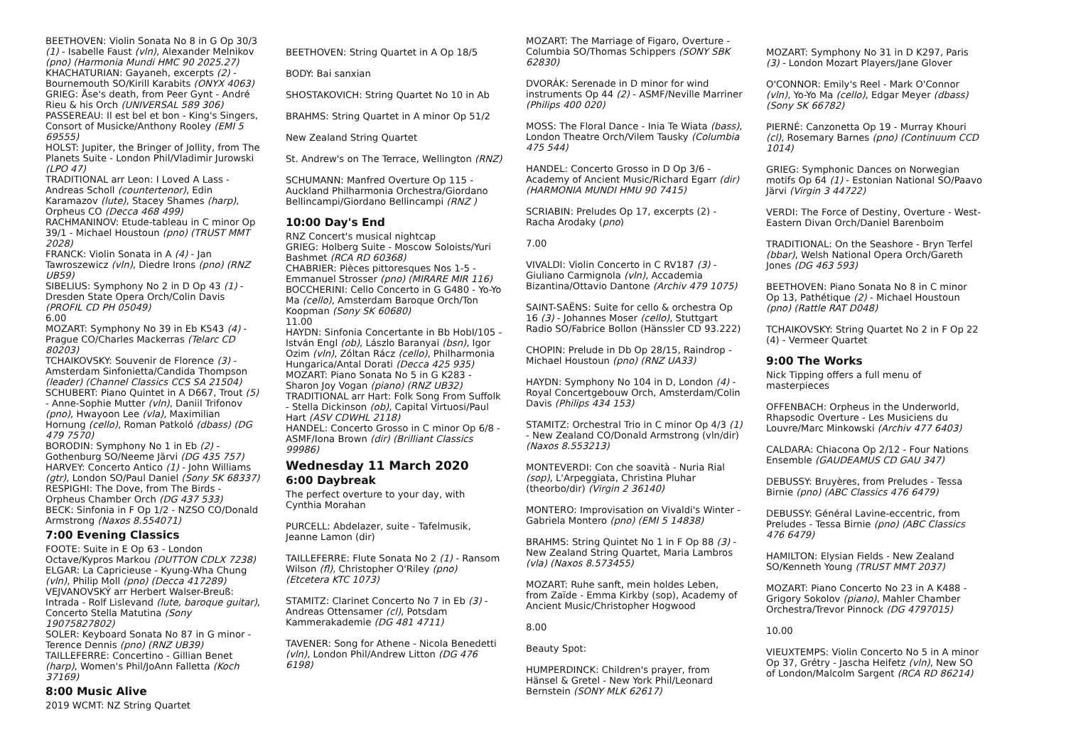BEETHOVEN: Violin Sonata No 8 in G Op 30/3 (1) - Isabelle Faust (vln), Alexander Melnikov (pno) (Harmonia Mundi HMC 90 2025.27)
KHACHATURIAN: Gayaneh, excerpts (2) - Bournemouth SO/Kirill Karabits (ONYX 4063)
GRIEG: Åse's death, from Peer Gynt - André Rieu & his Orch (UNIVERSAL 589 306)
PASSEREAU: Il est bel et bon - King's Singers, Consort of Musicke/Anthony Rooley (EMI 5 69555)
HOLST: Jupiter, the Bringer of Jollity, from The Planets Suite - London Phil/Vladimir Jurowski (LPO 47)
TRADITIONAL arr Leon: I Loved A Lass - Andreas Scholl (countertenor), Edin Karamazov (lute), Stacey Shames (harp), Orpheus CO (Decca 468 499)
RACHMANINOV: Etude-tableau in C minor Op 39/1 - Michael Houstoun (pno) (TRUST MMT 2028)
FRANCK: Violin Sonata in A (4) - Jan Tawroszewicz (vln), Diedre Irons (pno) (RNZ UB59)
SIBELIUS: Symphony No 2 in D Op 43 (1) - Dresden State Opera Orch/Colin Davis (PROFIL CD PH 05049)
6.00
MOZART: Symphony No 39 in Eb K543 (4) - Prague CO/Charles Mackerras (Telarc CD 80203)
TCHAIKOVSKY: Souvenir de Florence (3) - Amsterdam Sinfonietta/Candida Thompson (leader) (Channel Classics CCS SA 21504)
SCHUBERT: Piano Quintet in A D667, Trout (5) - Anne-Sophie Mutter (vln), Daniil Trifonov (pno), Hwayoon Lee (vla), Maximilian Hornung (cello), Roman Patkoló (dbass) (DG 479 7570)
BORODIN: Symphony No 1 in Eb (2) - Gothenburg SO/Neeme Järvi (DG 435 757)
HARVEY: Concerto Antico (1) - John Williams (gtr), London SO/Paul Daniel (Sony SK 68337)
RESPIGHI: The Dove, from The Birds - Orpheus Chamber Orch (DG 437 533)
BECK: Sinfonia in F Op 1/2 - NZSO CO/Donald Armstrong (Naxos 8.554071)
7:00 Evening Classics
FOOTE: Suite in E Op 63 - London Octave/Kypros Markou (DUTTON CDLX 7238)
ELGAR: La Capricieuse - Kyung-Wha Chung (vln), Philip Moll (pno) (Decca 417289)
VEJVANOVSKÝ arr Herbert Walser-Breuß: Intrada - Rolf Lislevand (lute, baroque guitar), Concerto Stella Matutina (Sony 19075827802)
SOLER: Keyboard Sonata No 87 in G minor - Terence Dennis (pno) (RNZ UB39)
TAILLEFERRE: Concertino - Gillian Benet (harp), Women's Phil/JoAnn Falletta (Koch 37169)
8:00 Music Alive
2019 WCMT: NZ String Quartet
BEETHOVEN: String Quartet in A Op 18/5
BODY: Bai sanxian
SHOSTAKOVICH: String Quartet No 10 in Ab
BRAHMS: String Quartet in A minor Op 51/2
New Zealand String Quartet
St. Andrew's on The Terrace, Wellington (RNZ)
SCHUMANN: Manfred Overture Op 115 - Auckland Philharmonia Orchestra/Giordano Bellincampi/Giordano Bellincampi (RNZ )
10:00 Day's End
RNZ Concert's musical nightcap
GRIEG: Holberg Suite - Moscow Soloists/Yuri Bashmet (RCA RD 60368)
CHABRIER: Pièces pittoresques Nos 1-5 - Emmanuel Strosser (pno) (MIRARE MIR 116)
BOCCHERINI: Cello Concerto in G G480 - Yo-Yo Ma (cello), Amsterdam Baroque Orch/Ton Koopman (Sony SK 60680)
11.00
HAYDN: Sinfonia Concertante in Bb HobI/105 - István Engl (ob), Lászlo Baranyai (bsn), Igor Ozim (vln), Zóltan Rácz (cello), Philharmonia Hungarica/Antal Dorati (Decca 425 935)
MOZART: Piano Sonata No 5 in G K283 - Sharon Joy Vogan (piano) (RNZ UB32)
TRADITIONAL arr Hart: Folk Song From Suffolk - Stella Dickinson (ob), Capital Virtuosi/Paul Hart (ASV CDWHL 2118)
HANDEL: Concerto Grosso in C minor Op 6/8 - ASMF/Iona Brown (dir) (Brilliant Classics 99986)
Wednesday 11 March 2020
6:00 Daybreak
The perfect overture to your day, with Cynthia Morahan
PURCELL: Abdelazer, suite - Tafelmusik, Jeanne Lamon (dir)
TAILLEFERRE: Flute Sonata No 2 (1) - Ransom Wilson (fl), Christopher O'Riley (pno) (Etcetera KTC 1073)
STAMITZ: Clarinet Concerto No 7 in Eb (3) - Andreas Ottensamer (cl), Potsdam Kammerakademie (DG 481 4711)
TAVENER: Song for Athene - Nicola Benedetti (vln), London Phil/Andrew Litton (DG 476 6198)
MOZART: The Marriage of Figaro, Overture - Columbia SO/Thomas Schippers (SONY SBK 62830)
DVORÁK: Serenade in D minor for wind instruments Op 44 (2) - ASMF/Neville Marriner (Philips 400 020)
MOSS: The Floral Dance - Inia Te Wiata (bass), London Theatre Orch/Vilem Tausky (Columbia 475 544)
HANDEL: Concerto Grosso in D Op 3/6 - Academy of Ancient Music/Richard Egarr (dir) (HARMONIA MUNDI HMU 90 7415)
SCRIABIN: Preludes Op 17, excerpts (2) - Racha Arodaky (pno)
7.00
VIVALDI: Violin Concerto in C RV187 (3) - Giuliano Carmignola (vln), Accademia Bizantina/Ottavio Dantone (Archiv 479 1075)
SAINT-SAËNS: Suite for cello & orchestra Op 16 (3) - Johannes Moser (cello), Stuttgart Radio SO/Fabrice Bollon (Hänssler CD 93.222)
CHOPIN: Prelude in Db Op 28/15, Raindrop - Michael Houstoun (pno) (RNZ UA33)
HAYDN: Symphony No 104 in D, London (4) - Royal Concertgebouw Orch, Amsterdam/Colin Davis (Philips 434 153)
STAMITZ: Orchestral Trio in C minor Op 4/3 (1) - New Zealand CO/Donald Armstrong (vln/dir) (Naxos 8.553213)
MONTEVERDI: Con che soavità - Nuria Rial (sop), L'Arpeggiata, Christina Pluhar (theorbo/dir) (Virgin 2 36140)
MONTERO: Improvisation on Vivaldi's Winter - Gabriela Montero (pno) (EMI 5 14838)
BRAHMS: String Quintet No 1 in F Op 88 (3) - New Zealand String Quartet, Maria Lambros (vla) (Naxos 8.573455)
MOZART: Ruhe sanft, mein holdes Leben, from Zaïde - Emma Kirkby (sop), Academy of Ancient Music/Christopher Hogwood
8.00
Beauty Spot:
HUMPERDINCK: Children's prayer, from Hänsel & Gretel - New York Phil/Leonard Bernstein (SONY MLK 62617)
MOZART: Symphony No 31 in D K297, Paris (3) - London Mozart Players/Jane Glover
O'CONNOR: Emily's Reel - Mark O'Connor (vln), Yo-Yo Ma (cello), Edgar Meyer (dbass) (Sony SK 66782)
PIERNÉ: Canzonetta Op 19 - Murray Khouri (cl), Rosemary Barnes (pno) (Continuum CCD 1014)
GRIEG: Symphonic Dances on Norwegian motifs Op 64 (1) - Estonian National SO/Paavo Järvi (Virgin 3 44722)
VERDI: The Force of Destiny, Overture - West-Eastern Divan Orch/Daniel Barenboim
TRADITIONAL: On the Seashore - Bryn Terfel (bbar), Welsh National Opera Orch/Gareth Jones (DG 463 593)
BEETHOVEN: Piano Sonata No 8 in C minor Op 13, Pathétique (2) - Michael Houstoun (pno) (Rattle RAT D048)
TCHAIKOVSKY: String Quartet No 2 in F Op 22 (4) - Vermeer Quartet
9:00 The Works
Nick Tipping offers a full menu of masterpieces
OFFENBACH: Orpheus in the Underworld, Rhapsodic Overture - Les Musiciens du Louvre/Marc Minkowski (Archiv 477 6403)
CALDARA: Chiacona Op 2/12 - Four Nations Ensemble (GAUDEAMUS CD GAU 347)
DEBUSSY: Bruyères, from Preludes - Tessa Birnie (pno) (ABC Classics 476 6479)
DEBUSSY: Général Lavine-eccentric, from Preludes - Tessa Birnie (pno) (ABC Classics 476 6479)
HAMILTON: Elysian Fields - New Zealand SO/Kenneth Young (TRUST MMT 2037)
MOZART: Piano Concerto No 23 in A K488 - Grigory Sokolov (piano), Mahler Chamber Orchestra/Trevor Pinnock (DG 4797015)
10.00
VIEUXTEMPS: Violin Concerto No 5 in A minor Op 37, Grétry - Jascha Heifetz (vln), New SO of London/Malcolm Sargent (RCA RD 86214)